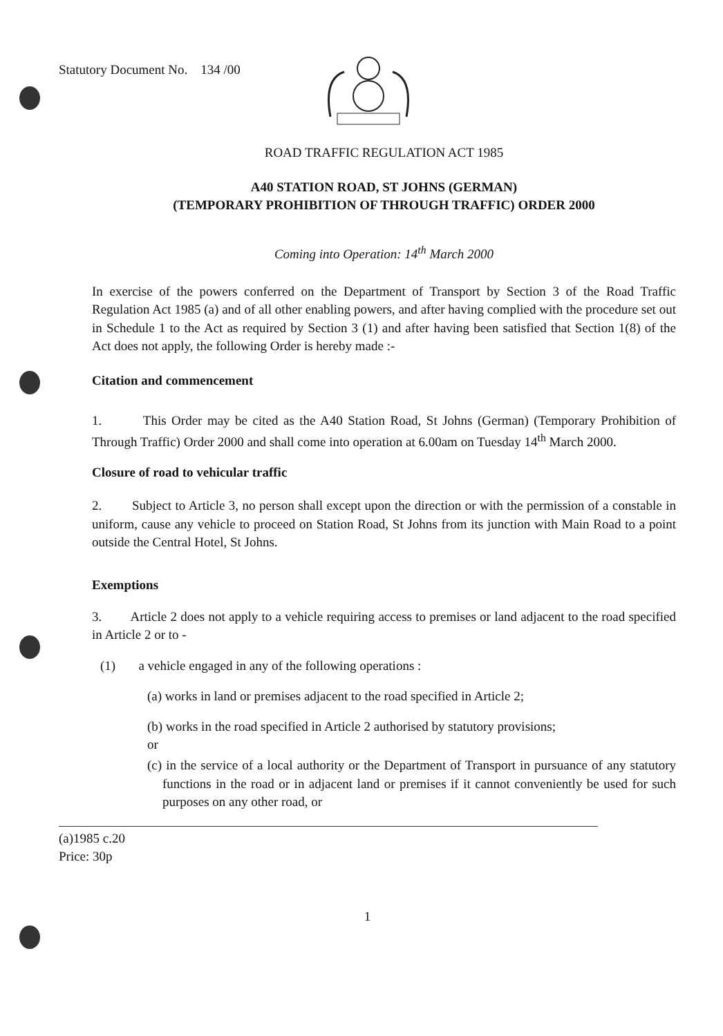Statutory Document No. 134 /00
ROAD TRAFFIC REGULATION ACT 1985
A40 STATION ROAD, ST JOHNS (GERMAN)
(TEMPORARY PROHIBITION OF THROUGH TRAFFIC) ORDER 2000
Coming into Operation: 14<sup>th</sup> March 2000
In exercise of the powers conferred on the Department of Transport by Section 3 of the Road Traffic Regulation Act 1985 (a) and of all other enabling powers, and after having complied with the procedure set out in Schedule 1 to the Act as required by Section 3 (1) and after having been satisfied that Section 1(8) of the Act does not apply, the following Order is hereby made :-
Citation and commencement
1. This Order may be cited as the A40 Station Road, St Johns (German) (Temporary Prohibition of Through Traffic) Order 2000 and shall come into operation at 6.00am on Tuesday 14<sup>th</sup> March 2000.
Closure of road to vehicular traffic
2. Subject to Article 3, no person shall except upon the direction or with the permission of a constable in uniform, cause any vehicle to proceed on Station Road, St Johns from its junction with Main Road to a point outside the Central Hotel, St Johns.
Exemptions
3. Article 2 does not apply to a vehicle requiring access to premises or land adjacent to the road specified in Article 2 or to -
(1) a vehicle engaged in any of the following operations :
(a) works in land or premises adjacent to the road specified in Article 2;
(b) works in the road specified in Article 2 authorised by statutory provisions;
or
(c) in the service of a local authority or the Department of Transport in pursuance of any statutory functions in the road or in adjacent land or premises if it cannot conveniently be used for such purposes on any other road, or
(a)1985 c.20
Price: 30p
1